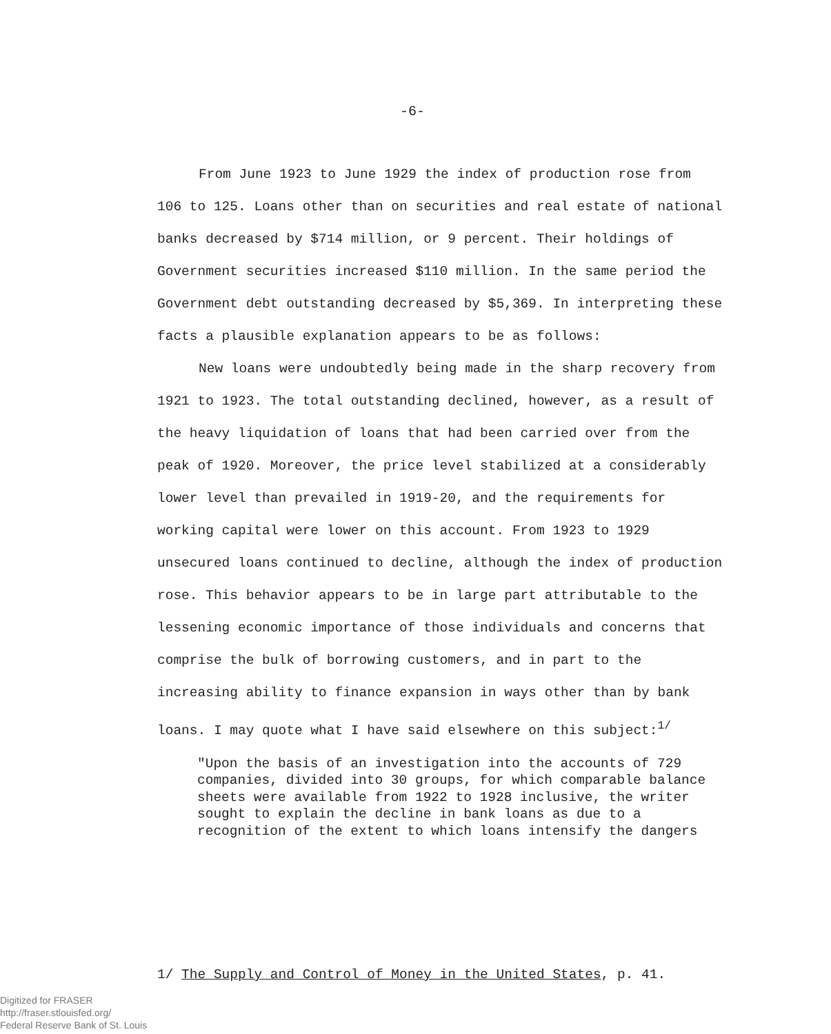-6-
From June 1923 to June 1929 the index of production rose from 106 to 125. Loans other than on securities and real estate of national banks decreased by $714 million, or 9 percent. Their holdings of Government securities increased $110 million. In the same period the Government debt outstanding decreased by $5,369. In interpreting these facts a plausible explanation appears to be as follows:
New loans were undoubtedly being made in the sharp recovery from 1921 to 1923. The total outstanding declined, however, as a result of the heavy liquidation of loans that had been carried over from the peak of 1920. Moreover, the price level stabilized at a considerably lower level than prevailed in 1919-20, and the requirements for working capital were lower on this account. From 1923 to 1929 unsecured loans continued to decline, although the index of production rose. This behavior appears to be in large part attributable to the lessening economic importance of those individuals and concerns that comprise the bulk of borrowing customers, and in part to the increasing ability to finance expansion in ways other than by bank loans. I may quote what I have said elsewhere on this subject:<sup>1/</sup>
"Upon the basis of an investigation into the accounts of 729 companies, divided into 30 groups, for which comparable balance sheets were available from 1922 to 1928 inclusive, the writer sought to explain the decline in bank loans as due to a recognition of the extent to which loans intensify the dangers
1/ The Supply and Control of Money in the United States, p. 41.
Digitized for FRASER
http://fraser.stlouisfed.org/
Federal Reserve Bank of St. Louis